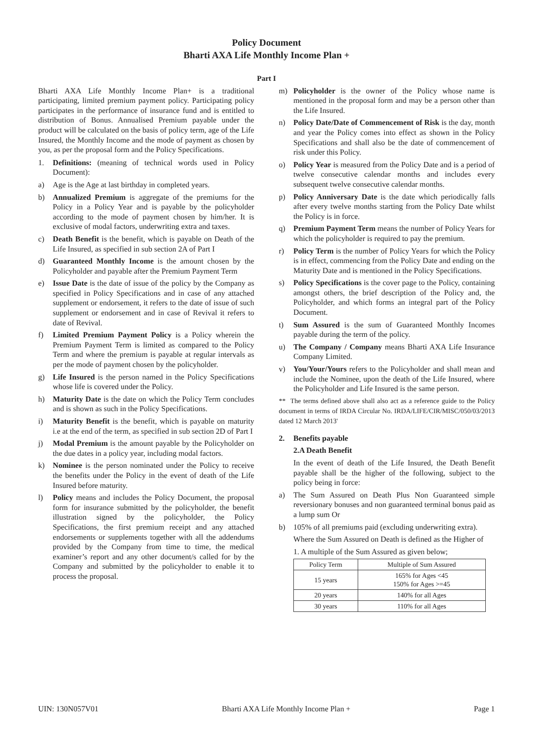Policy Document
Bharti AXA Life Monthly Income Plan +
Part I
Bharti AXA Life Monthly Income Plan+ is a traditional participating, limited premium payment policy. Participating policy participates in the performance of insurance fund and is entitled to distribution of Bonus. Annualised Premium payable under the product will be calculated on the basis of policy term, age of the Life Insured, the Monthly Income and the mode of payment as chosen by you, as per the proposal form and the Policy Specifications.
1. Definitions: (meaning of technical words used in Policy Document):
a) Age is the Age at last birthday in completed years.
b) Annualized Premium is aggregate of the premiums for the Policy in a Policy Year and is payable by the policyholder according to the mode of payment chosen by him/her. It is exclusive of modal factors, underwriting extra and taxes.
c) Death Benefit is the benefit, which is payable on Death of the Life Insured, as specified in sub section 2A of Part I
d) Guaranteed Monthly Income is the amount chosen by the Policyholder and payable after the Premium Payment Term
e) Issue Date is the date of issue of the policy by the Company as specified in Policy Specifications and in case of any attached supplement or endorsement, it refers to the date of issue of such supplement or endorsement and in case of Revival it refers to date of Revival.
f) Limited Premium Payment Policy is a Policy wherein the Premium Payment Term is limited as compared to the Policy Term and where the premium is payable at regular intervals as per the mode of payment chosen by the policyholder.
g) Life Insured is the person named in the Policy Specifications whose life is covered under the Policy.
h) Maturity Date is the date on which the Policy Term concludes and is shown as such in the Policy Specifications.
i) Maturity Benefit is the benefit, which is payable on maturity i.e at the end of the term, as specified in sub section 2D of Part I
j) Modal Premium is the amount payable by the Policyholder on the due dates in a policy year, including modal factors.
k) Nominee is the person nominated under the Policy to receive the benefits under the Policy in the event of death of the Life Insured before maturity.
l) Policy means and includes the Policy Document, the proposal form for insurance submitted by the policyholder, the benefit illustration signed by the policyholder, the Policy Specifications, the first premium receipt and any attached endorsements or supplements together with all the addendums provided by the Company from time to time, the medical examiner’s report and any other document/s called for by the Company and submitted by the policyholder to enable it to process the proposal.
m) Policyholder is the owner of the Policy whose name is mentioned in the proposal form and may be a person other than the Life Insured.
n) Policy Date/Date of Commencement of Risk is the day, month and year the Policy comes into effect as shown in the Policy Specifications and shall also be the date of commencement of risk under this Policy.
o) Policy Year is measured from the Policy Date and is a period of twelve consecutive calendar months and includes every subsequent twelve consecutive calendar months.
p) Policy Anniversary Date is the date which periodically falls after every twelve months starting from the Policy Date whilst the Policy is in force.
q) Premium Payment Term means the number of Policy Years for which the policyholder is required to pay the premium.
r) Policy Term is the number of Policy Years for which the Policy is in effect, commencing from the Policy Date and ending on the Maturity Date and is mentioned in the Policy Specifications.
s) Policy Specifications is the cover page to the Policy, containing amongst others, the brief description of the Policy and, the Policyholder, and which forms an integral part of the Policy Document.
t) Sum Assured is the sum of Guaranteed Monthly Incomes payable during the term of the policy.
u) The Company / Company means Bharti AXA Life Insurance Company Limited.
v) You/Your/Yours refers to the Policyholder and shall mean and include the Nominee, upon the death of the Life Insured, where the Policyholder and Life Insured is the same person.
** The terms defined above shall also act as a reference guide to the Policy document in terms of IRDA Circular No. IRDA/LIFE/CIR/MISC/050/03/2013 dated 12 March 2013'
2. Benefits payable
2.A Death Benefit
In the event of death of the Life Insured, the Death Benefit payable shall be the higher of the following, subject to the policy being in force:
a) The Sum Assured on Death Plus Non Guaranteed simple reversionary bonuses and non guaranteed terminal bonus paid as a lump sum Or
b) 105% of all premiums paid (excluding underwriting extra).
Where the Sum Assured on Death is defined as the Higher of
1. A multiple of the Sum Assured as given below;
| Policy Term | Multiple of Sum Assured |
| 15 years | 165% for Ages <45 150% for Ages >=45 |
| 20 years | 140% for all Ages |
| 30 years | 110% for all Ages |
UIN: 130N057V01 Bharti AXA Life Monthly Income Plan + Page 1